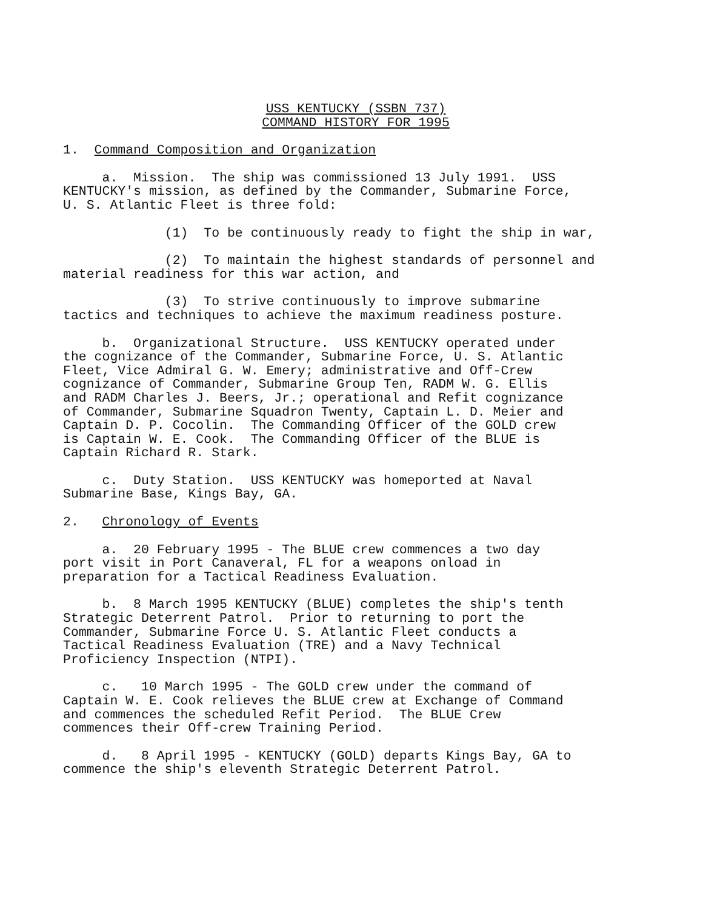USS KENTUCKY (SSBN 737)
COMMAND HISTORY FOR 1995
1. Command Composition and Organization
a. Mission. The ship was commissioned 13 July 1991. USS KENTUCKY's mission, as defined by the Commander, Submarine Force, U. S. Atlantic Fleet is three fold:
(1) To be continuously ready to fight the ship in war,
(2) To maintain the highest standards of personnel and material readiness for this war action, and
(3) To strive continuously to improve submarine tactics and techniques to achieve the maximum readiness posture.
b. Organizational Structure. USS KENTUCKY operated under the cognizance of the Commander, Submarine Force, U. S. Atlantic Fleet, Vice Admiral G. W. Emery; administrative and Off-Crew cognizance of Commander, Submarine Group Ten, RADM W. G. Ellis and RADM Charles J. Beers, Jr.; operational and Refit cognizance of Commander, Submarine Squadron Twenty, Captain L. D. Meier and Captain D. P. Cocolin. The Commanding Officer of the GOLD crew is Captain W. E. Cook. The Commanding Officer of the BLUE is Captain Richard R. Stark.
c. Duty Station. USS KENTUCKY was homeported at Naval Submarine Base, Kings Bay, GA.
2. Chronology of Events
a. 20 February 1995 - The BLUE crew commences a two day port visit in Port Canaveral, FL for a weapons onload in preparation for a Tactical Readiness Evaluation.
b. 8 March 1995 KENTUCKY (BLUE) completes the ship's tenth Strategic Deterrent Patrol. Prior to returning to port the Commander, Submarine Force U. S. Atlantic Fleet conducts a Tactical Readiness Evaluation (TRE) and a Navy Technical Proficiency Inspection (NTPI).
c. 10 March 1995 - The GOLD crew under the command of Captain W. E. Cook relieves the BLUE crew at Exchange of Command and commences the scheduled Refit Period. The BLUE Crew commences their Off-crew Training Period.
d. 8 April 1995 - KENTUCKY (GOLD) departs Kings Bay, GA to commence the ship's eleventh Strategic Deterrent Patrol.